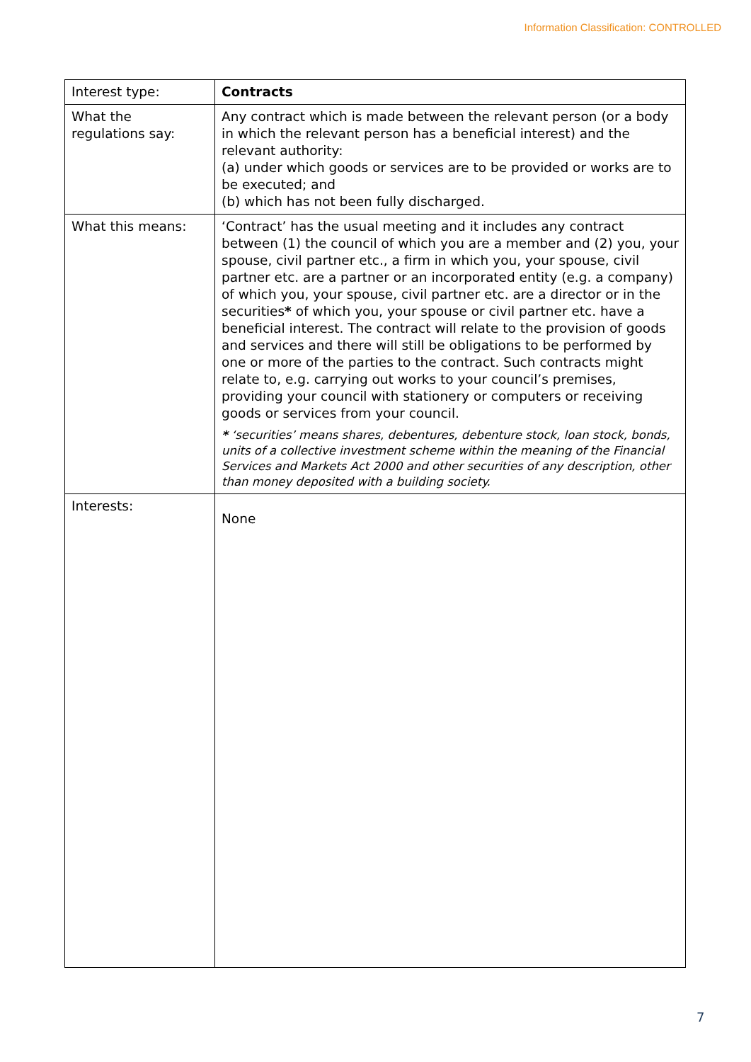Information Classification: CONTROLLED
| Interest type: | Contracts |
| What the regulations say: | Any contract which is made between the relevant person (or a body in which the relevant person has a beneficial interest) and the relevant authority: (a) under which goods or services are to be provided or works are to be executed; and (b) which has not been fully discharged. |
| What this means: | ‘Contract’ has the usual meeting and it includes any contract between (1) the council of which you are a member and (2) you, your spouse, civil partner etc., a firm in which you, your spouse, civil partner etc. are a partner or an incorporated entity (e.g. a company) of which you, your spouse, civil partner etc. are a director or in the securities * of which you, your spouse or civil partner etc. have a beneficial interest. The contract will relate to the provision of goods and services and there will still be obligations to be performed by one or more of the parties to the contract. Such contracts might relate to, e.g. carrying out works to your council’s premises, providing your council with stationery or computers or receiving goods or services from your council. * ‘securities’ means shares, debentures, debenture stock, loan stock, bonds, units of a collective investment scheme within the meaning of the Financial Services and Markets Act 2000 and other securities of any description, other than money deposited with a building society. |
| Interests: | None |
7